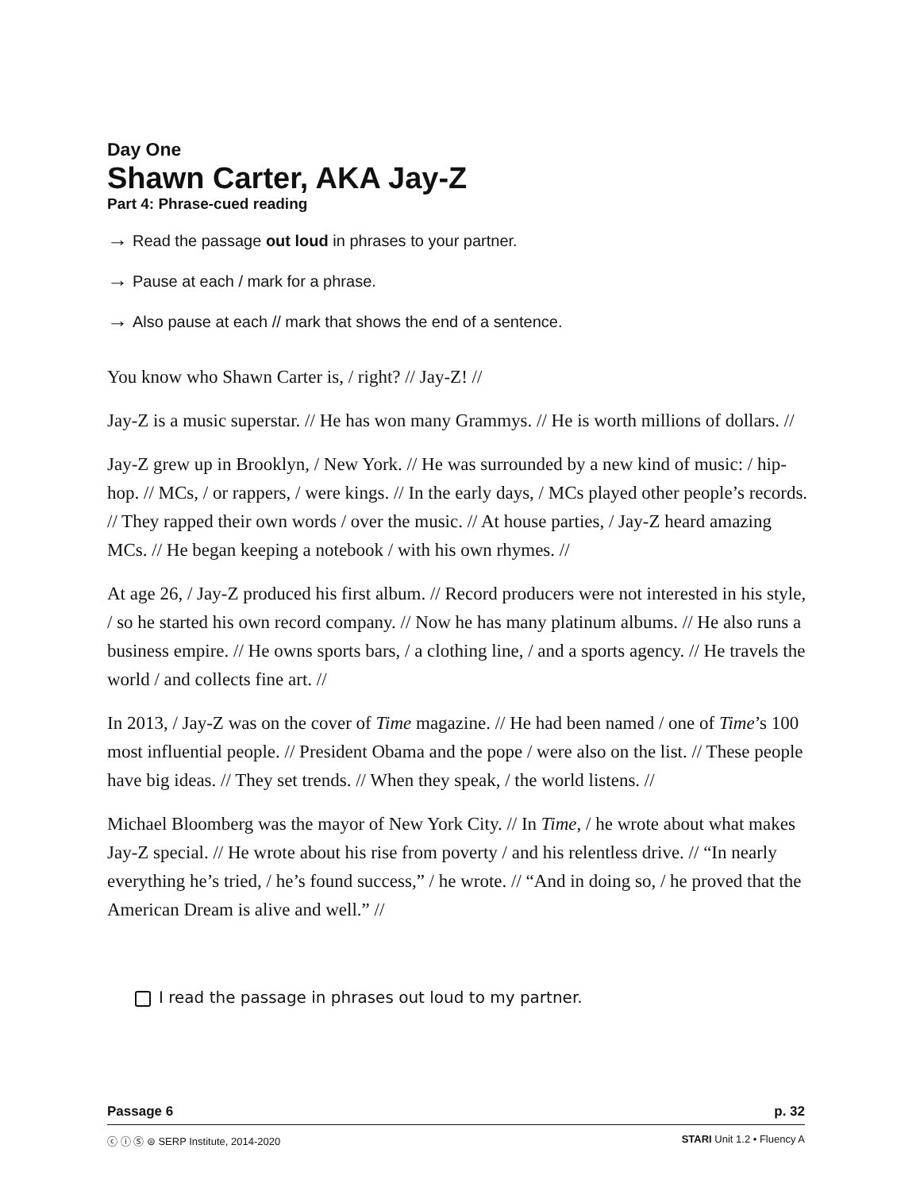Day One
Shawn Carter, AKA Jay-Z
Part 4: Phrase-cued reading
→ Read the passage out loud in phrases to your partner.
→ Pause at each / mark for a phrase.
→ Also pause at each // mark that shows the end of a sentence.
You know who Shawn Carter is, / right? // Jay-Z! //
Jay-Z is a music superstar. // He has won many Grammys. // He is worth millions of dollars. //
Jay-Z grew up in Brooklyn, / New York. // He was surrounded by a new kind of music: / hip-hop. // MCs, / or rappers, / were kings. // In the early days, / MCs played other people’s records. // They rapped their own words / over the music. // At house parties, / Jay-Z heard amazing MCs. // He began keeping a notebook / with his own rhymes. //
At age 26, / Jay-Z produced his first album. // Record producers were not interested in his style, / so he started his own record company. // Now he has many platinum albums. // He also runs a business empire. // He owns sports bars, / a clothing line, / and a sports agency. // He travels the world / and collects fine art. //
In 2013, / Jay-Z was on the cover of Time magazine. // He had been named / one of Time’s 100 most influential people. // President Obama and the pope / were also on the list. // These people have big ideas. // They set trends. // When they speak, / the world listens. //
Michael Bloomberg was the mayor of New York City. // In Time, / he wrote about what makes Jay-Z special. // He wrote about his rise from poverty / and his relentless drive. // “In nearly everything he’s tried, / he’s found success,” / he wrote. // “And in doing so, / he proved that the American Dream is alive and well.” //
I read the passage in phrases out loud to my partner.
Passage 6 p. 32
ⓒ ⓘ Ⓢ ⊜ SERP Institute, 2014-2020 STARI Unit 1.2 • Fluency A